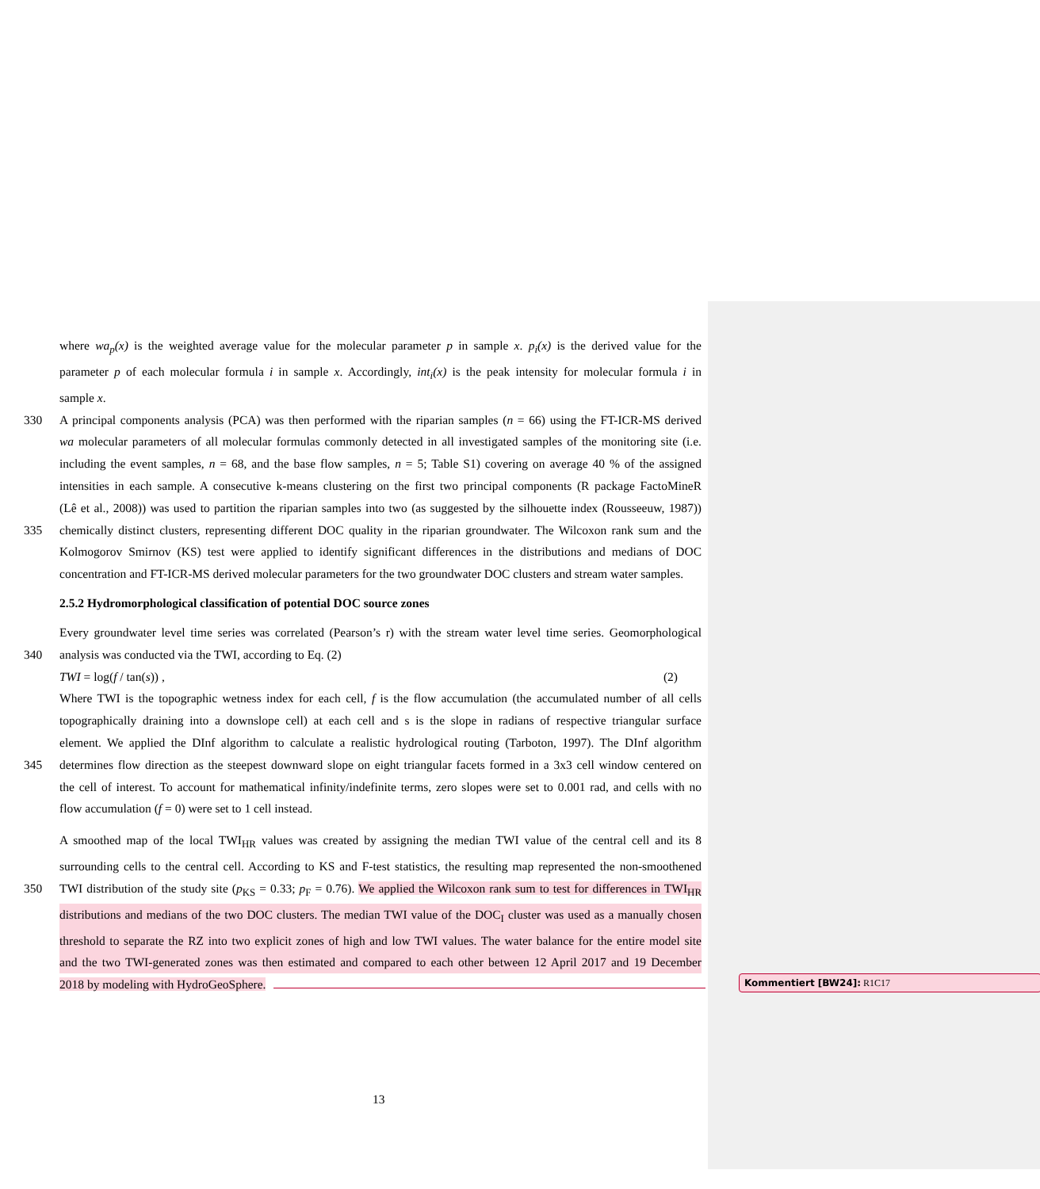where wa<sub>p</sub>(x) is the weighted average value for the molecular parameter p in sample x. p<sub>i</sub>(x) is the derived value for the
parameter p of each molecular formula i in sample x. Accordingly, int<sub>i</sub>(x) is the peak intensity for molecular formula i in
sample x.
330 A principal components analysis (PCA) was then performed with the riparian samples (n = 66) using the FT-ICR-MS derived
wa molecular parameters of all molecular formulas commonly detected in all investigated samples of the monitoring site (i.e.
including the event samples, n = 68, and the base flow samples, n = 5; Table S1) covering on average 40 % of the assigned
intensities in each sample. A consecutive k-means clustering on the first two principal components (R package FactoMineR
(Lê et al., 2008)) was used to partition the riparian samples into two (as suggested by the silhouette index (Rousseeuw, 1987))
335 chemically distinct clusters, representing different DOC quality in the riparian groundwater. The Wilcoxon rank sum and the
Kolmogorov Smirnov (KS) test were applied to identify significant differences in the distributions and medians of DOC
concentration and FT-ICR-MS derived molecular parameters for the two groundwater DOC clusters and stream water samples.
2.5.2 Hydromorphological classification of potential DOC source zones
Every groundwater level time series was correlated (Pearson’s r) with the stream water level time series. Geomorphological
340 analysis was conducted via the TWI, according to Eq. (2)
TWI = log(f / tan(s)) , (2)
Where TWI is the topographic wetness index for each cell, f is the flow accumulation (the accumulated number of all cells
topographically draining into a downslope cell) at each cell and s is the slope in radians of respective triangular surface
element. We applied the DInf algorithm to calculate a realistic hydrological routing (Tarboton, 1997). The DInf algorithm
345 determines flow direction as the steepest downward slope on eight triangular facets formed in a 3x3 cell window centered on
the cell of interest. To account for mathematical infinity/indefinite terms, zero slopes were set to 0.001 rad, and cells with no
flow accumulation (f = 0) were set to 1 cell instead.
A smoothed map of the local TWI<sub>HR</sub> values was created by assigning the median TWI value of the central cell and its 8
surrounding cells to the central cell. According to KS and F-test statistics, the resulting map represented the non-smoothened
350 TWI distribution of the study site (p<sub>KS</sub> = 0.33; p<sub>F</sub> = 0.76). We applied the Wilcoxon rank sum to test for differences in TWI<sub>HR</sub>
distributions and medians of the two DOC clusters. The median TWI value of the DOC<sub>I</sub> cluster was used as a manually chosen
threshold to separate the RZ into two explicit zones of high and low TWI values. The water balance for the entire model site
and the two TWI-generated zones was then estimated and compared to each other between 12 April 2017 and 19 December
2018 by modeling with HydroGeoSphere.
Kommentiert [BW24]: R1C17
13